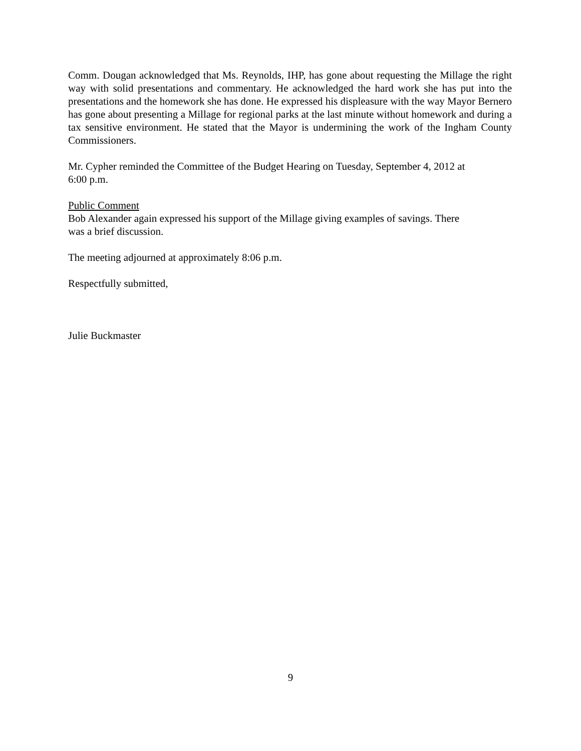Comm. Dougan acknowledged that Ms. Reynolds, IHP, has gone about requesting the Millage the right way with solid presentations and commentary. He acknowledged the hard work she has put into the presentations and the homework she has done. He expressed his displeasure with the way Mayor Bernero has gone about presenting a Millage for regional parks at the last minute without homework and during a tax sensitive environment. He stated that the Mayor is undermining the work of the Ingham County Commissioners.
Mr. Cypher reminded the Committee of the Budget Hearing on Tuesday, September 4, 2012 at
6:00 p.m.
Public Comment
Bob Alexander again expressed his support of the Millage giving examples of savings. There
was a brief discussion.
The meeting adjourned at approximately 8:06 p.m.
Respectfully submitted,
Julie Buckmaster
9